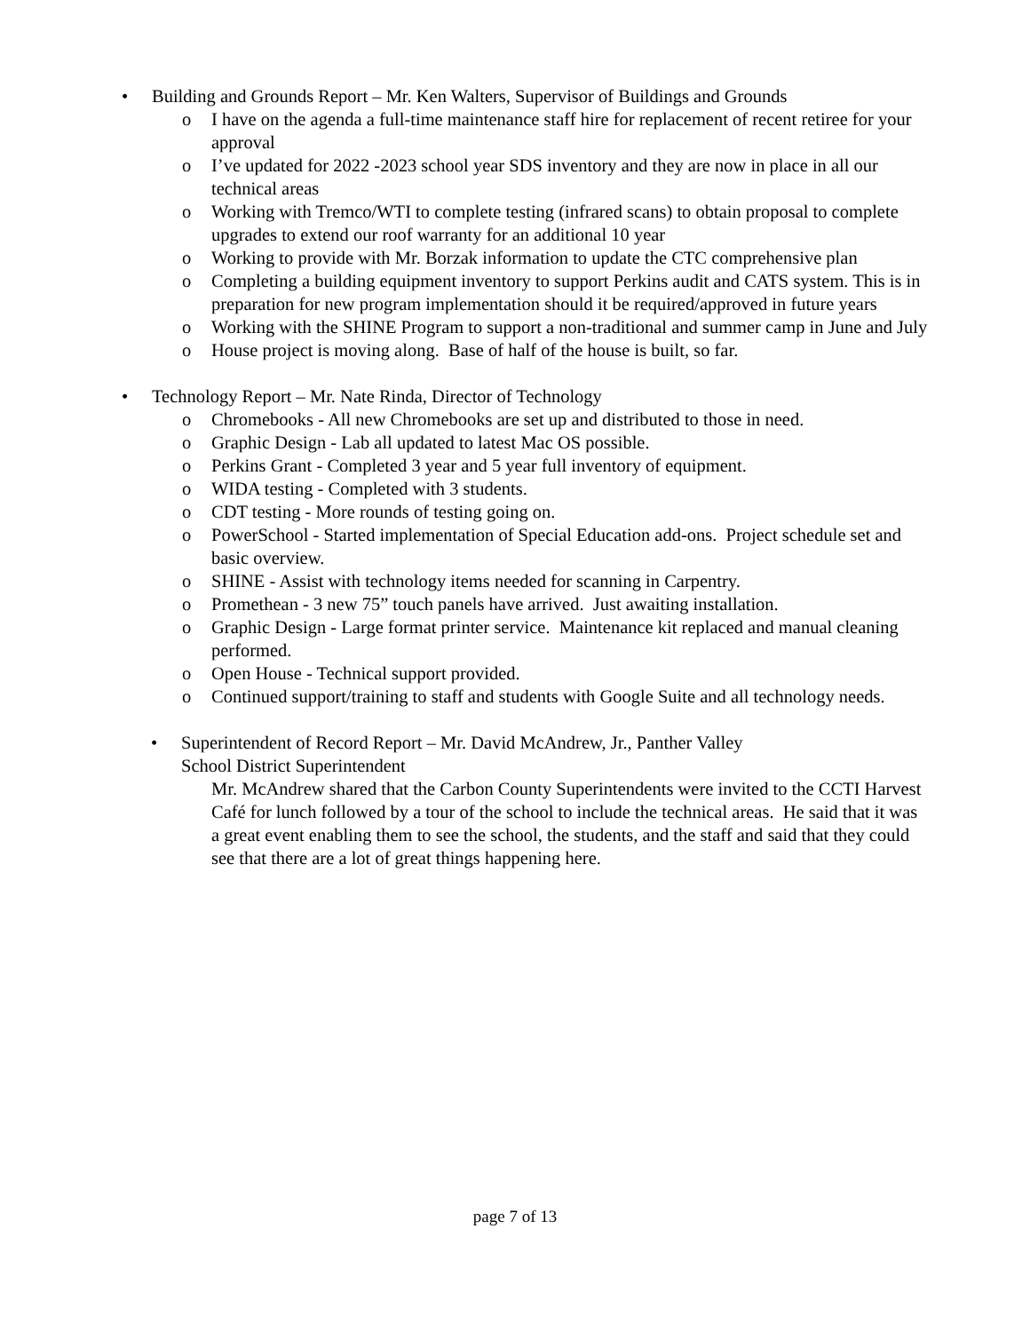• Building and Grounds Report – Mr. Ken Walters, Supervisor of Buildings and Grounds
o I have on the agenda a full-time maintenance staff hire for replacement of recent retiree for your approval
o I’ve updated for 2022 -2023 school year SDS inventory and they are now in place in all our technical areas
o Working with Tremco/WTI to complete testing (infrared scans) to obtain proposal to complete upgrades to extend our roof warranty for an additional 10 year
o Working to provide with Mr. Borzak information to update the CTC comprehensive plan
o Completing a building equipment inventory to support Perkins audit and CATS system. This is in preparation for new program implementation should it be required/approved in future years
o Working with the SHINE Program to support a non-traditional and summer camp in June and July
o House project is moving along. Base of half of the house is built, so far.
• Technology Report – Mr. Nate Rinda, Director of Technology
o Chromebooks - All new Chromebooks are set up and distributed to those in need.
o Graphic Design - Lab all updated to latest Mac OS possible.
o Perkins Grant - Completed 3 year and 5 year full inventory of equipment.
o WIDA testing - Completed with 3 students.
o CDT testing - More rounds of testing going on.
o PowerSchool - Started implementation of Special Education add-ons. Project schedule set and basic overview.
o SHINE - Assist with technology items needed for scanning in Carpentry.
o Promethean - 3 new 75” touch panels have arrived. Just awaiting installation.
o Graphic Design - Large format printer service. Maintenance kit replaced and manual cleaning performed.
o Open House - Technical support provided.
o Continued support/training to staff and students with Google Suite and all technology needs.
• Superintendent of Record Report – Mr. David McAndrew, Jr., Panther Valley
School District Superintendent
Mr. McAndrew shared that the Carbon County Superintendents were invited to the CCTI Harvest Café for lunch followed by a tour of the school to include the technical areas. He said that it was a great event enabling them to see the school, the students, and the staff and said that they could see that there are a lot of great things happening here.
page 7 of 13